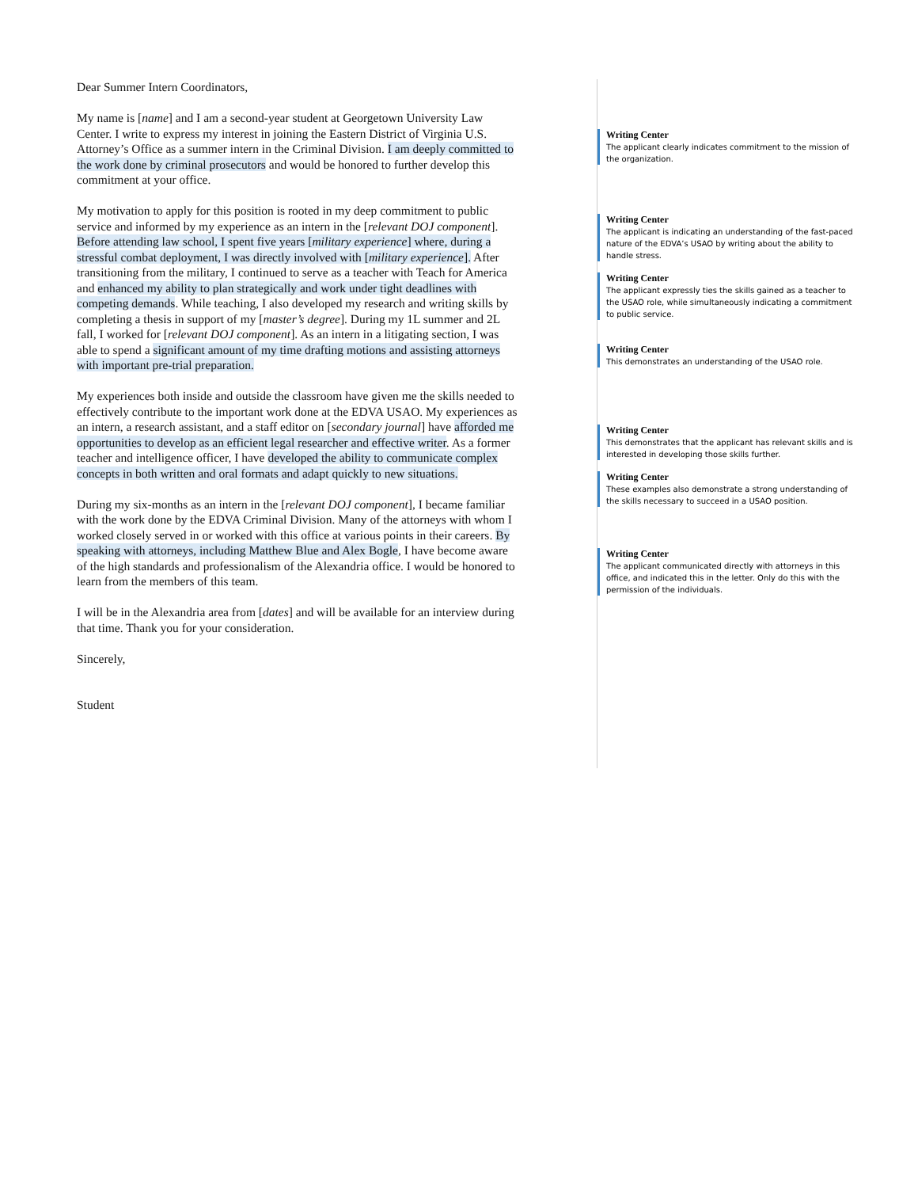Dear Summer Intern Coordinators,
My name is [name] and I am a second-year student at Georgetown University Law Center. I write to express my interest in joining the Eastern District of Virginia U.S. Attorney’s Office as a summer intern in the Criminal Division. I am deeply committed to the work done by criminal prosecutors and would be honored to further develop this commitment at your office.
My motivation to apply for this position is rooted in my deep commitment to public service and informed by my experience as an intern in the [relevant DOJ component]. Before attending law school, I spent five years [military experience] where, during a stressful combat deployment, I was directly involved with [military experience]. After transitioning from the military, I continued to serve as a teacher with Teach for America and enhanced my ability to plan strategically and work under tight deadlines with competing demands. While teaching, I also developed my research and writing skills by completing a thesis in support of my [master’s degree]. During my 1L summer and 2L fall, I worked for [relevant DOJ component]. As an intern in a litigating section, I was able to spend a significant amount of my time drafting motions and assisting attorneys with important pre-trial preparation.
My experiences both inside and outside the classroom have given me the skills needed to effectively contribute to the important work done at the EDVA USAO. My experiences as an intern, a research assistant, and a staff editor on [secondary journal] have afforded me opportunities to develop as an efficient legal researcher and effective writer. As a former teacher and intelligence officer, I have developed the ability to communicate complex concepts in both written and oral formats and adapt quickly to new situations.
During my six-months as an intern in the [relevant DOJ component], I became familiar with the work done by the EDVA Criminal Division. Many of the attorneys with whom I worked closely served in or worked with this office at various points in their careers. By speaking with attorneys, including Matthew Blue and Alex Bogle, I have become aware of the high standards and professionalism of the Alexandria office. I would be honored to learn from the members of this team.
I will be in the Alexandria area from [dates] and will be available for an interview during that time. Thank you for your consideration.
Sincerely,
Student
Writing Center
The applicant clearly indicates commitment to the mission of the organization.
Writing Center
The applicant is indicating an understanding of the fast-paced nature of the EDVA’s USAO by writing about the ability to handle stress.
Writing Center
The applicant expressly ties the skills gained as a teacher to the USAO role, while simultaneously indicating a commitment to public service.
Writing Center
This demonstrates an understanding of the USAO role.
Writing Center
This demonstrates that the applicant has relevant skills and is interested in developing those skills further.
Writing Center
These examples also demonstrate a strong understanding of the skills necessary to succeed in a USAO position.
Writing Center
The applicant communicated directly with attorneys in this office, and indicated this in the letter. Only do this with the permission of the individuals.